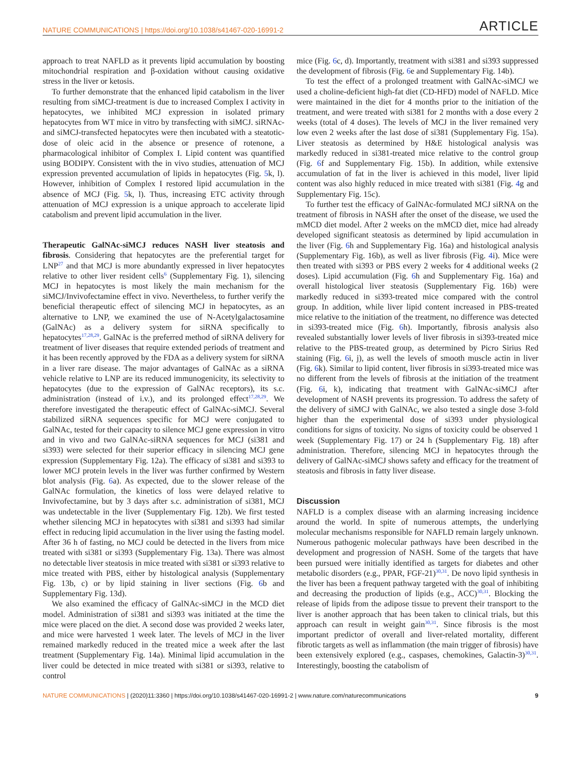NATURE COMMUNICATIONS | https://doi.org/10.1038/s41467-020-16991-2 ARTICLE
approach to treat NAFLD as it prevents lipid accumulation by boosting mitochondrial respiration and β-oxidation without causing oxidative stress in the liver or ketosis.
To further demonstrate that the enhanced lipid catabolism in the liver resulting from siMCJ-treatment is due to increased Complex I activity in hepatocytes, we inhibited MCJ expression in isolated primary hepatocytes from WT mice in vitro by transfecting with siMCJ. siRNAc- and siMCJ-transfected hepatocytes were then incubated with a steatotic-dose of oleic acid in the absence or presence of rotenone, a pharmacological inhibitor of Complex I. Lipid content was quantified using BODIPY. Consistent with the in vivo studies, attenuation of MCJ expression prevented accumulation of lipids in hepatocytes (Fig. 5k, l). However, inhibition of Complex I restored lipid accumulation in the absence of MCJ (Fig. 5k, l). Thus, increasing ETC activity through attenuation of MCJ expression is a unique approach to accelerate lipid catabolism and prevent lipid accumulation in the liver.
Therapeutic GalNAc-siMCJ reduces NASH liver steatosis and fibrosis. Considering that hepatocytes are the preferential target for LNP<sup>27</sup> and that MCJ is more abundantly expressed in liver hepatocytes relative to other liver resident cells<sup>6</sup> (Supplementary Fig. 1), silencing MCJ in hepatocytes is most likely the main mechanism for the siMCJ/Invivofectamine effect in vivo. Nevertheless, to further verify the beneficial therapeutic effect of silencing MCJ in hepatocytes, as an alternative to LNP, we examined the use of N-Acetylgalactosamine (GalNAc) as a delivery system for siRNA specifically to hepatocytes<sup>17,28,29</sup>. GalNAc is the preferred method of siRNA delivery for treatment of liver diseases that require extended periods of treatment and it has been recently approved by the FDA as a delivery system for siRNA in a liver rare disease. The major advantages of GalNAc as a siRNA vehicle relative to LNP are its reduced immunogenicity, its selectivity to hepatocytes (due to the expression of GalNAc receptors), its s.c. administration (instead of i.v.), and its prolonged effect<sup>17,28,29</sup>. We therefore investigated the therapeutic effect of GalNAc-siMCJ. Several stabilized siRNA sequences specific for MCJ were conjugated to GalNAc, tested for their capacity to silence MCJ gene expression in vitro and in vivo and two GalNAc-siRNA sequences for MCJ (si381 and si393) were selected for their superior efficacy in silencing MCJ gene expression (Supplementary Fig. 12a). The efficacy of si381 and si393 to lower MCJ protein levels in the liver was further confirmed by Western blot analysis (Fig. 6a). As expected, due to the slower release of the GalNAc formulation, the kinetics of loss were delayed relative to Invivofectamine, but by 3 days after s.c. administration of si381, MCJ was undetectable in the liver (Supplementary Fig. 12b). We first tested whether silencing MCJ in hepatocytes with si381 and si393 had similar effect in reducing lipid accumulation in the liver using the fasting model. After 36 h of fasting, no MCJ could be detected in the livers from mice treated with si381 or si393 (Supplementary Fig. 13a). There was almost no detectable liver steatosis in mice treated with si381 or si393 relative to mice treated with PBS, either by histological analysis (Supplementary Fig. 13b, c) or by lipid staining in liver sections (Fig. 6b and Supplementary Fig. 13d).
We also examined the efficacy of GalNAc-siMCJ in the MCD diet model. Administration of si381 and si393 was initiated at the time the mice were placed on the diet. A second dose was provided 2 weeks later, and mice were harvested 1 week later. The levels of MCJ in the liver remained markedly reduced in the treated mice a week after the last treatment (Supplementary Fig. 14a). Minimal lipid accumulation in the liver could be detected in mice treated with si381 or si393, relative to control
mice (Fig. 6c, d). Importantly, treatment with si381 and si393 suppressed the development of fibrosis (Fig. 6e and Supplementary Fig. 14b).
To test the effect of a prolonged treatment with GalNAc-siMCJ we used a choline-deficient high-fat diet (CD-HFD) model of NAFLD. Mice were maintained in the diet for 4 months prior to the initiation of the treatment, and were treated with si381 for 2 months with a dose every 2 weeks (total of 4 doses). The levels of MCJ in the liver remained very low even 2 weeks after the last dose of si381 (Supplementary Fig. 15a). Liver steatosis as determined by H&E histological analysis was markedly reduced in si381-treated mice relative to the control group (Fig. 6f and Supplementary Fig. 15b). In addition, while extensive accumulation of fat in the liver is achieved in this model, liver lipid content was also highly reduced in mice treated with si381 (Fig. 4g and Supplementary Fig. 15c).
To further test the efficacy of GalNAc-formulated MCJ siRNA on the treatment of fibrosis in NASH after the onset of the disease, we used the mMCD diet model. After 2 weeks on the mMCD diet, mice had already developed significant steatosis as determined by lipid accumulation in the liver (Fig. 6h and Supplementary Fig. 16a) and histological analysis (Supplementary Fig. 16b), as well as liver fibrosis (Fig. 4i). Mice were then treated with si393 or PBS every 2 weeks for 4 additional weeks (2 doses). Lipid accumulation (Fig. 6h and Supplementary Fig. 16a) and overall histological liver steatosis (Supplementary Fig. 16b) were markedly reduced in si393-treated mice compared with the control group. In addition, while liver lipid content increased in PBS-treated mice relative to the initiation of the treatment, no difference was detected in si393-treated mice (Fig. 6h). Importantly, fibrosis analysis also revealed substantially lower levels of liver fibrosis in si393-treated mice relative to the PBS-treated group, as determined by Picro Sirius Red staining (Fig. 6i, j), as well the levels of smooth muscle actin in liver (Fig. 6k). Similar to lipid content, liver fibrosis in si393-treated mice was no different from the levels of fibrosis at the initiation of the treatment (Fig. 6i, k), indicating that treatment with GalNAc-siMCJ after development of NASH prevents its progression. To address the safety of the delivery of siMCJ with GalNAc, we also tested a single dose 3-fold higher than the experimental dose of si393 under physiological conditions for signs of toxicity. No signs of toxicity could be observed 1 week (Supplementary Fig. 17) or 24 h (Supplementary Fig. 18) after administration. Therefore, silencing MCJ in hepatocytes through the delivery of GalNAc-siMCJ shows safety and efficacy for the treatment of steatosis and fibrosis in fatty liver disease.
Discussion
NAFLD is a complex disease with an alarming increasing incidence around the world. In spite of numerous attempts, the underlying molecular mechanisms responsible for NAFLD remain largely unknown. Numerous pathogenic molecular pathways have been described in the development and progression of NASH. Some of the targets that have been pursued were initially identified as targets for diabetes and other metabolic disorders (e.g., PPAR, FGF-21)<sup>30,31</sup>. De novo lipid synthesis in the liver has been a frequent pathway targeted with the goal of inhibiting and decreasing the production of lipids (e.g., ACC)<sup>30,31</sup>. Blocking the release of lipids from the adipose tissue to prevent their transport to the liver is another approach that has been taken to clinical trials, but this approach can result in weight gain<sup>30,31</sup>. Since fibrosis is the most important predictor of overall and liver-related mortality, different fibrotic targets as well as inflammation (the main trigger of fibrosis) have been extensively explored (e.g., caspases, chemokines, Galactin-3)<sup>30,31</sup>. Interestingly, boosting the catabolism of
NATURE COMMUNICATIONS | (2020)11:3360 | https://doi.org/10.1038/s41467-020-16991-2 | www.nature.com/naturecommunications 9